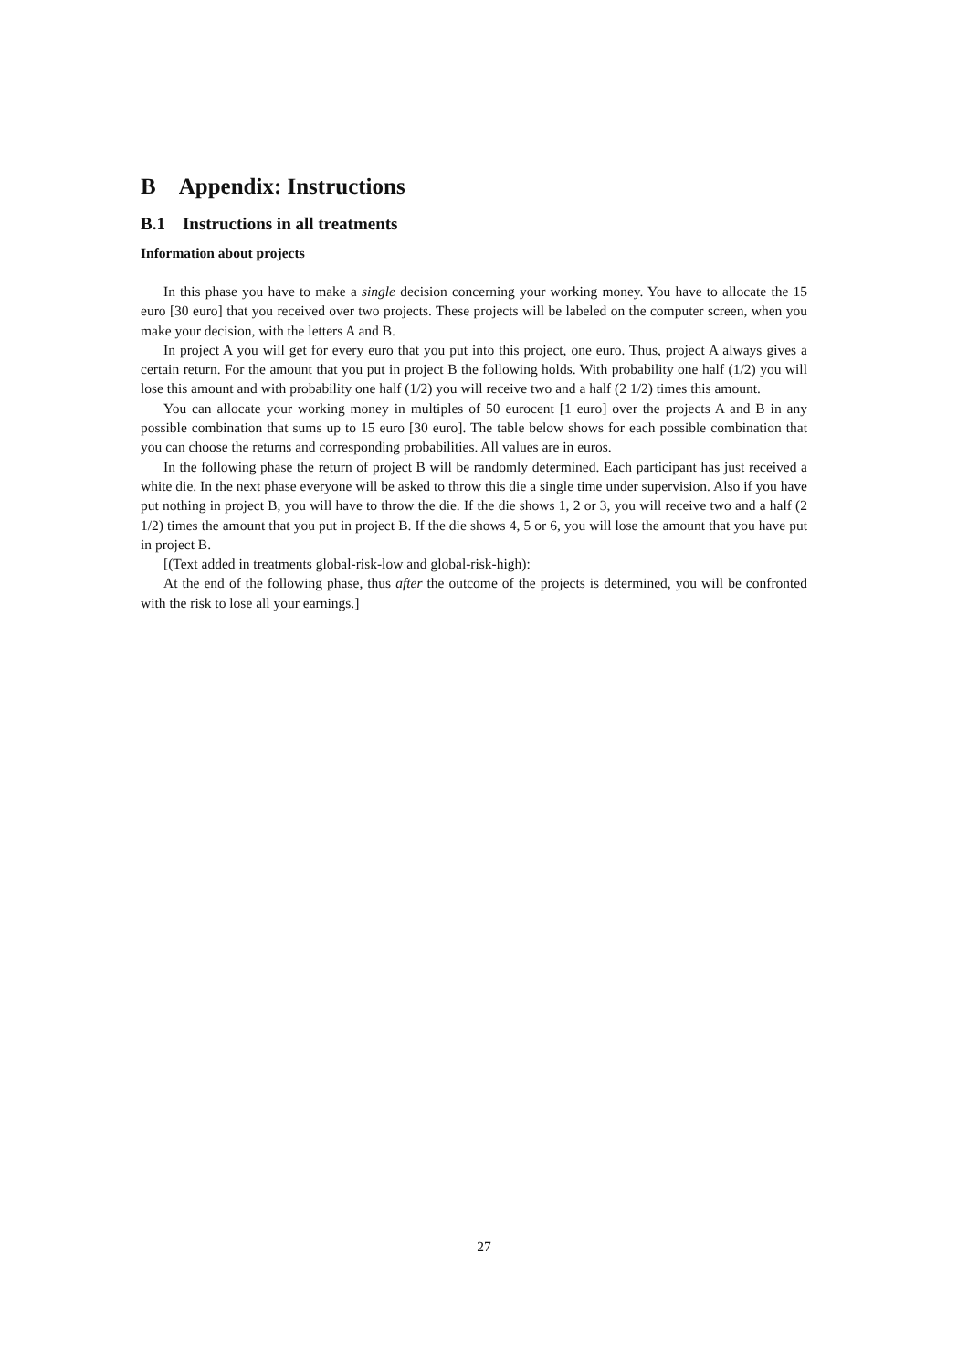B Appendix: Instructions
B.1 Instructions in all treatments
Information about projects
In this phase you have to make a single decision concerning your working money. You have to allocate the 15 euro [30 euro] that you received over two projects. These projects will be labeled on the computer screen, when you make your decision, with the letters A and B.
In project A you will get for every euro that you put into this project, one euro. Thus, project A always gives a certain return. For the amount that you put in project B the following holds. With probability one half (1/2) you will lose this amount and with probability one half (1/2) you will receive two and a half (2 1/2) times this amount.
You can allocate your working money in multiples of 50 eurocent [1 euro] over the projects A and B in any possible combination that sums up to 15 euro [30 euro]. The table below shows for each possible combination that you can choose the returns and corresponding probabilities. All values are in euros.
In the following phase the return of project B will be randomly determined. Each participant has just received a white die. In the next phase everyone will be asked to throw this die a single time under supervision. Also if you have put nothing in project B, you will have to throw the die. If the die shows 1, 2 or 3, you will receive two and a half (2 1/2) times the amount that you put in project B. If the die shows 4, 5 or 6, you will lose the amount that you have put in project B.
[(Text added in treatments global-risk-low and global-risk-high):
At the end of the following phase, thus after the outcome of the projects is determined, you will be confronted with the risk to lose all your earnings.]
27